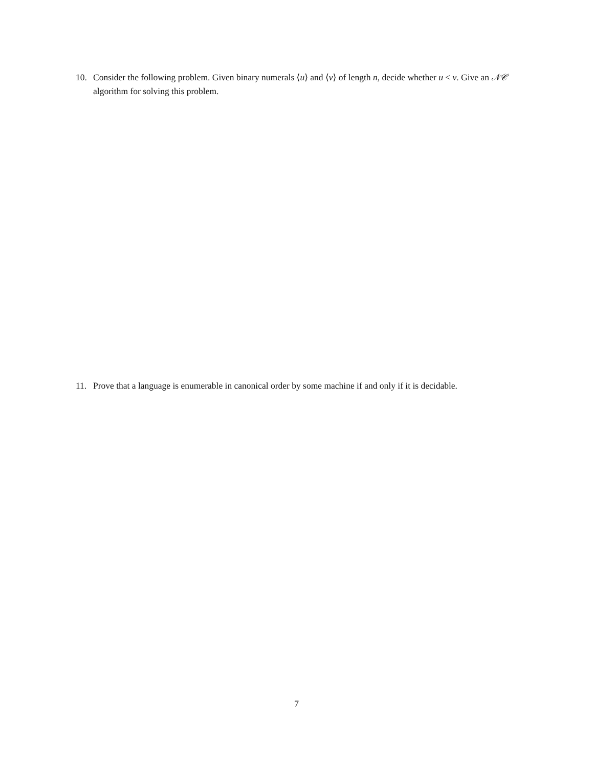10. Consider the following problem. Given binary numerals ⟨u⟩ and ⟨v⟩ of length n, decide whether u < v. Give an 𝒩𝒞 algorithm for solving this problem.
11. Prove that a language is enumerable in canonical order by some machine if and only if it is decidable.
7